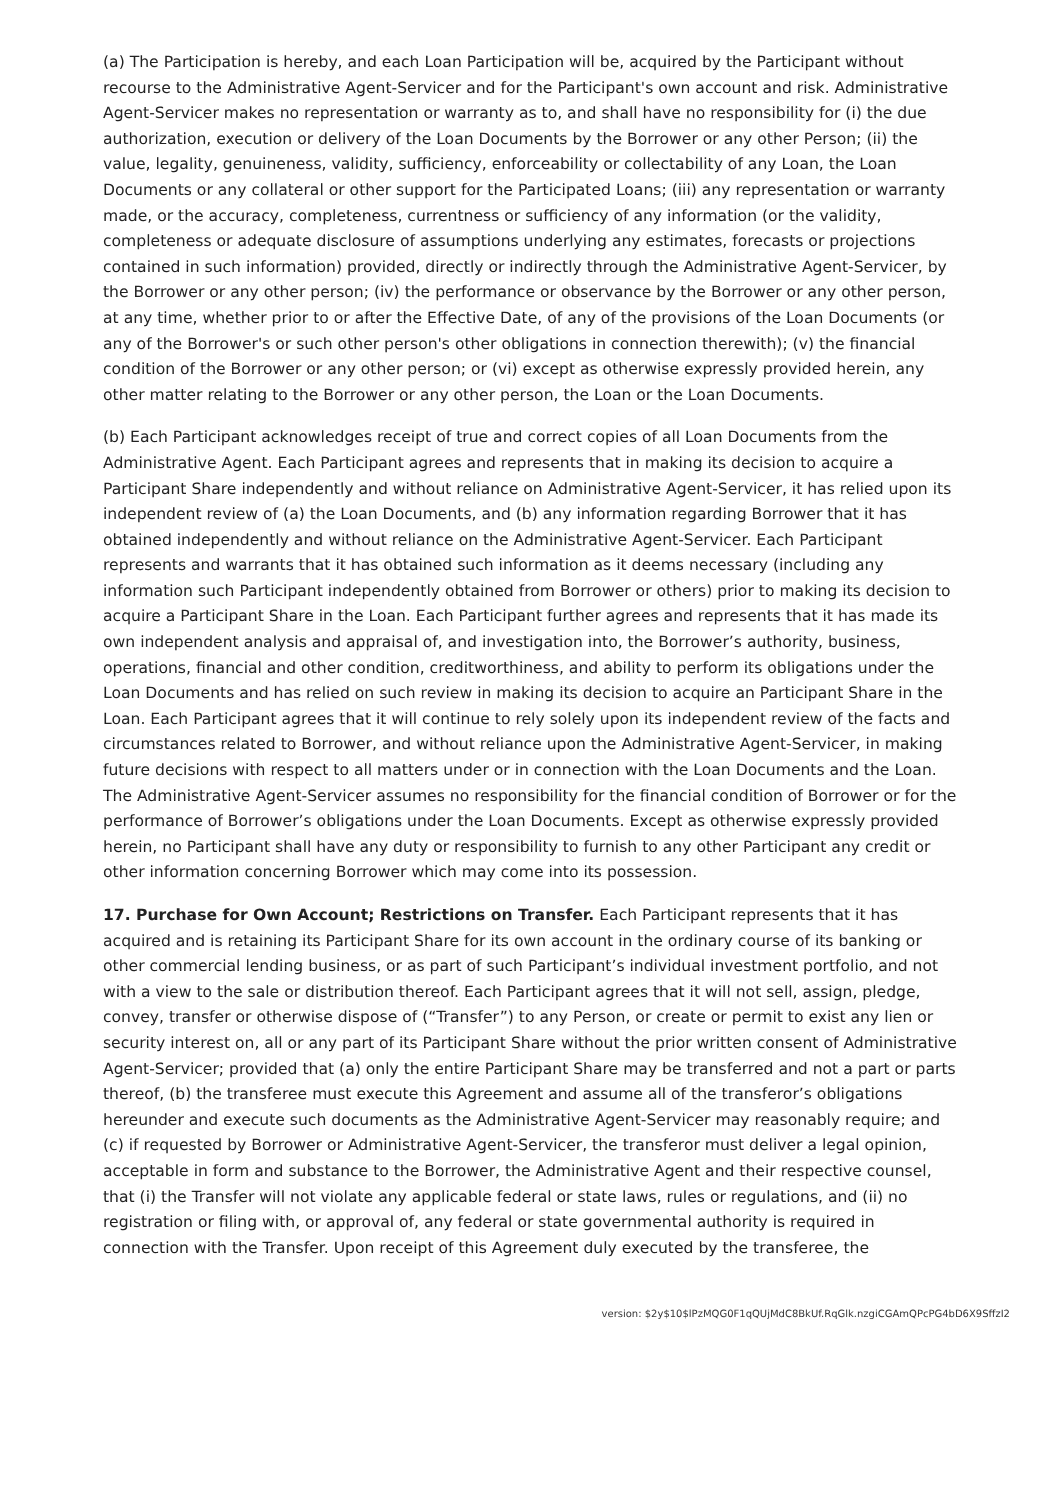(a) The Participation is hereby, and each Loan Participation will be, acquired by the Participant without recourse to the Administrative Agent-Servicer and for the Participant's own account and risk. Administrative Agent-Servicer makes no representation or warranty as to, and shall have no responsibility for (i) the due authorization, execution or delivery of the Loan Documents by the Borrower or any other Person; (ii) the value, legality, genuineness, validity, sufficiency, enforceability or collectability of any Loan, the Loan Documents or any collateral or other support for the Participated Loans; (iii) any representation or warranty made, or the accuracy, completeness, currentness or sufficiency of any information (or the validity, completeness or adequate disclosure of assumptions underlying any estimates, forecasts or projections contained in such information) provided, directly or indirectly through the Administrative Agent-Servicer, by the Borrower or any other person; (iv) the performance or observance by the Borrower or any other person, at any time, whether prior to or after the Effective Date, of any of the provisions of the Loan Documents (or any of the Borrower's or such other person's other obligations in connection therewith); (v) the financial condition of the Borrower or any other person; or (vi) except as otherwise expressly provided herein, any other matter relating to the Borrower or any other person, the Loan or the Loan Documents.
(b) Each Participant acknowledges receipt of true and correct copies of all Loan Documents from the Administrative Agent. Each Participant agrees and represents that in making its decision to acquire a Participant Share independently and without reliance on Administrative Agent-Servicer, it has relied upon its independent review of (a) the Loan Documents, and (b) any information regarding Borrower that it has obtained independently and without reliance on the Administrative Agent-Servicer. Each Participant represents and warrants that it has obtained such information as it deems necessary (including any information such Participant independently obtained from Borrower or others) prior to making its decision to acquire a Participant Share in the Loan. Each Participant further agrees and represents that it has made its own independent analysis and appraisal of, and investigation into, the Borrower’s authority, business, operations, financial and other condition, creditworthiness, and ability to perform its obligations under the Loan Documents and has relied on such review in making its decision to acquire an Participant Share in the Loan. Each Participant agrees that it will continue to rely solely upon its independent review of the facts and circumstances related to Borrower, and without reliance upon the Administrative Agent-Servicer, in making future decisions with respect to all matters under or in connection with the Loan Documents and the Loan. The Administrative Agent-Servicer assumes no responsibility for the financial condition of Borrower or for the performance of Borrower’s obligations under the Loan Documents. Except as otherwise expressly provided herein, no Participant shall have any duty or responsibility to furnish to any other Participant any credit or other information concerning Borrower which may come into its possession.
17. Purchase for Own Account; Restrictions on Transfer. Each Participant represents that it has acquired and is retaining its Participant Share for its own account in the ordinary course of its banking or other commercial lending business, or as part of such Participant’s individual investment portfolio, and not with a view to the sale or distribution thereof. Each Participant agrees that it will not sell, assign, pledge, convey, transfer or otherwise dispose of (“Transfer”) to any Person, or create or permit to exist any lien or security interest on, all or any part of its Participant Share without the prior written consent of Administrative Agent-Servicer; provided that (a) only the entire Participant Share may be transferred and not a part or parts thereof, (b) the transferee must execute this Agreement and assume all of the transferor’s obligations hereunder and execute such documents as the Administrative Agent-Servicer may reasonably require; and (c) if requested by Borrower or Administrative Agent-Servicer, the transferor must deliver a legal opinion, acceptable in form and substance to the Borrower, the Administrative Agent and their respective counsel, that (i) the Transfer will not violate any applicable federal or state laws, rules or regulations, and (ii) no registration or filing with, or approval of, any federal or state governmental authority is required in connection with the Transfer. Upon receipt of this Agreement duly executed by the transferee, the
version: $2y$10$lPzMQG0F1qQUjMdC8BkUf.RqGlk.nzgiCGAmQPcPG4bD6X9SffzI2